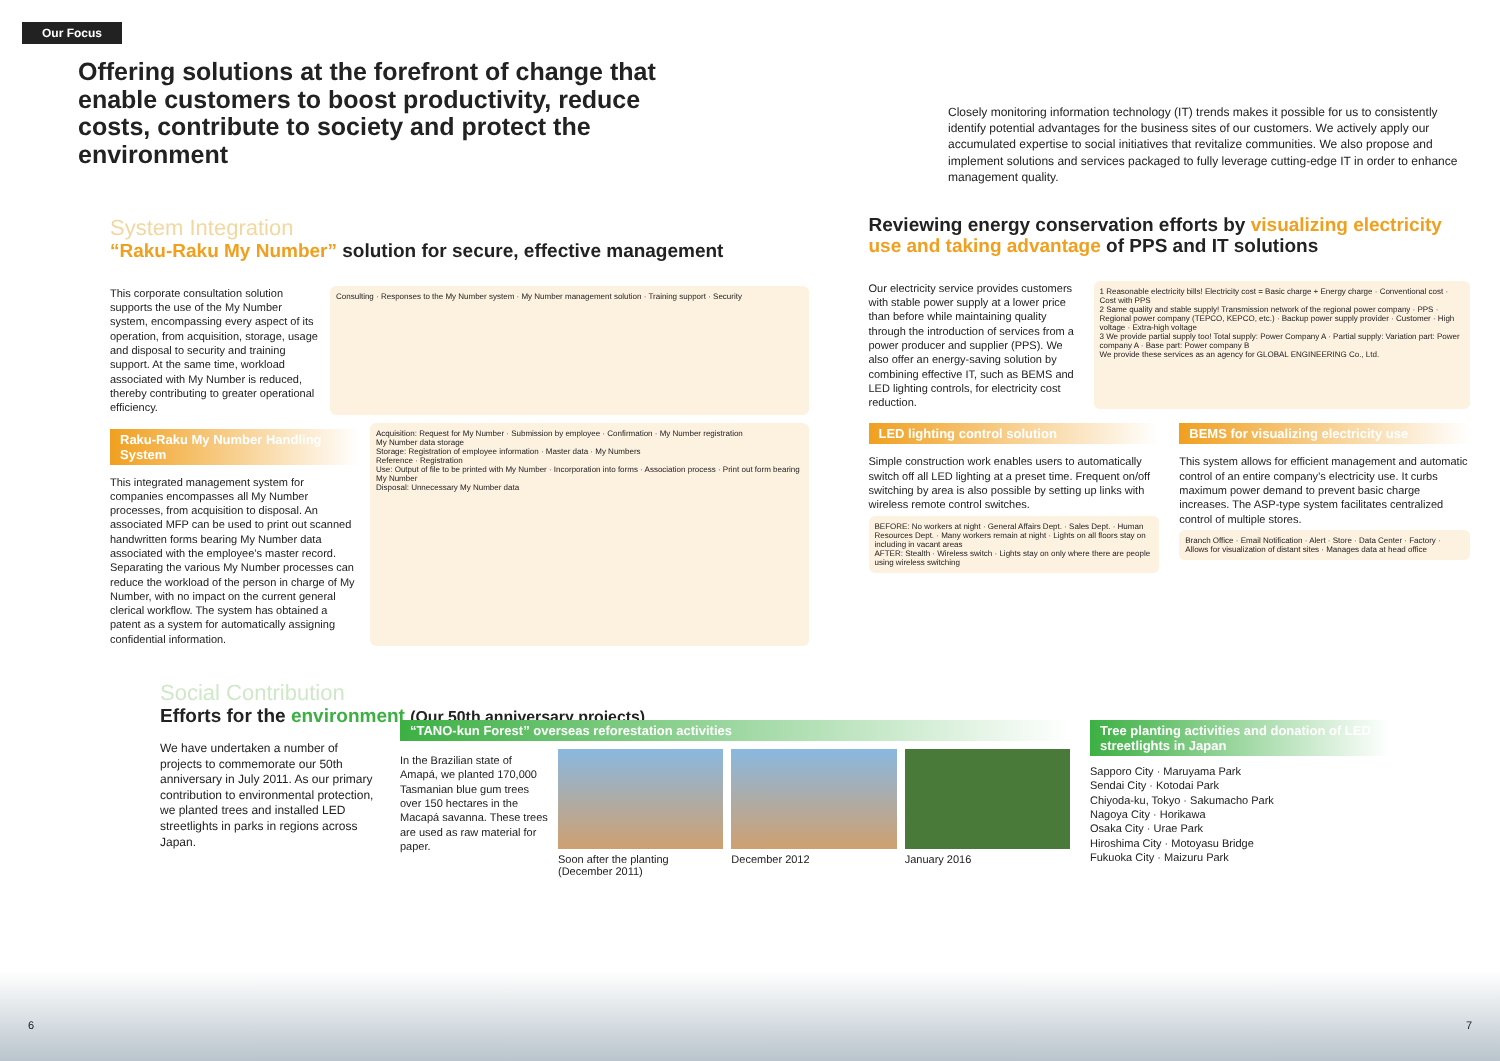Our Focus
Offering solutions at the forefront of change that enable customers to boost productivity, reduce costs, contribute to society and protect the environment
Closely monitoring information technology (IT) trends makes it possible for us to consistently identify potential advantages for the business sites of our customers. We actively apply our accumulated expertise to social initiatives that revitalize communities. We also propose and implement solutions and services packaged to fully leverage cutting-edge IT in order to enhance management quality.
System Integration
“Raku-Raku My Number” solution for secure, effective management
This corporate consultation solution supports the use of the My Number system, encompassing every aspect of its operation, from acquisition, storage, usage and disposal to security and training support. At the same time, workload associated with My Number is reduced, thereby contributing to greater operational efficiency.
Consulting · Responses to the My Number system · My Number management solution · Training support · Security
Raku-Raku My Number Handling System
This integrated management system for companies encompasses all My Number processes, from acquisition to disposal. An associated MFP can be used to print out scanned handwritten forms bearing My Number data associated with the employee’s master record. Separating the various My Number processes can reduce the workload of the person in charge of My Number, with no impact on the current general clerical workflow. The system has obtained a patent as a system for automatically assigning confidential information.
Acquisition: Request for My Number · Submission by employee · Confirmation · My Number registration
My Number data storage
Storage: Registration of employee information · Master data · My Numbers
Reference · Registration
Use: Output of file to be printed with My Number · Incorporation into forms · Association process · Print out form bearing My Number
Disposal: Unnecessary My Number data
Reviewing energy conservation efforts by visualizing electricity use and taking advantage of PPS and IT solutions
Our electricity service provides customers with stable power supply at a lower price than before while maintaining quality through the introduction of services from a power producer and supplier (PPS). We also offer an energy-saving solution by combining effective IT, such as BEMS and LED lighting controls, for electricity cost reduction.
1 Reasonable electricity bills! Electricity cost = Basic charge + Energy charge · Conventional cost · Cost with PPS
2 Same quality and stable supply! Transmission network of the regional power company · PPS · Regional power company (TEPCO, KEPCO, etc.) · Backup power supply provider · Customer · High voltage · Extra-high voltage
3 We provide partial supply too! Total supply: Power Company A · Partial supply: Variation part: Power company A · Base part: Power company B
We provide these services as an agency for GLOBAL ENGINEERING Co., Ltd.
LED lighting control solution
Simple construction work enables users to automatically switch off all LED lighting at a preset time. Frequent on/off switching by area is also possible by setting up links with wireless remote control switches.
BEFORE: No workers at night · General Affairs Dept. · Sales Dept. · Human Resources Dept. · Many workers remain at night · Lights on all floors stay on including in vacant areas
AFTER: Stealth · Wireless switch · Lights stay on only where there are people using wireless switching
BEMS for visualizing electricity use
This system allows for efficient management and automatic control of an entire company’s electricity use. It curbs maximum power demand to prevent basic charge increases. The ASP-type system facilitates centralized control of multiple stores.
Branch Office · Email Notification · Alert · Store · Data Center · Factory · Allows for visualization of distant sites · Manages data at head office
Social Contribution
Efforts for the environment (Our 50th anniversary projects)
We have undertaken a number of projects to commemorate our 50th anniversary in July 2011. As our primary contribution to environmental protection, we planted trees and installed LED streetlights in parks in regions across Japan.
“TANO-kun Forest” overseas reforestation activities
In the Brazilian state of Amapá, we planted 170,000 Tasmanian blue gum trees over 150 hectares in the Macapá savanna. These trees are used as raw material for paper.
Soon after the planting (December 2011)
December 2012 January 2016
Tree planting activities and donation of LED streetlights in Japan
Sapporo City · Maruyama Park
Sendai City · Kotodai Park
Chiyoda-ku, Tokyo · Sakumacho Park
Nagoya City · Horikawa
Osaka City · Urae Park
Hiroshima City · Motoyasu Bridge
Fukuoka City · Maizuru Park
6 7